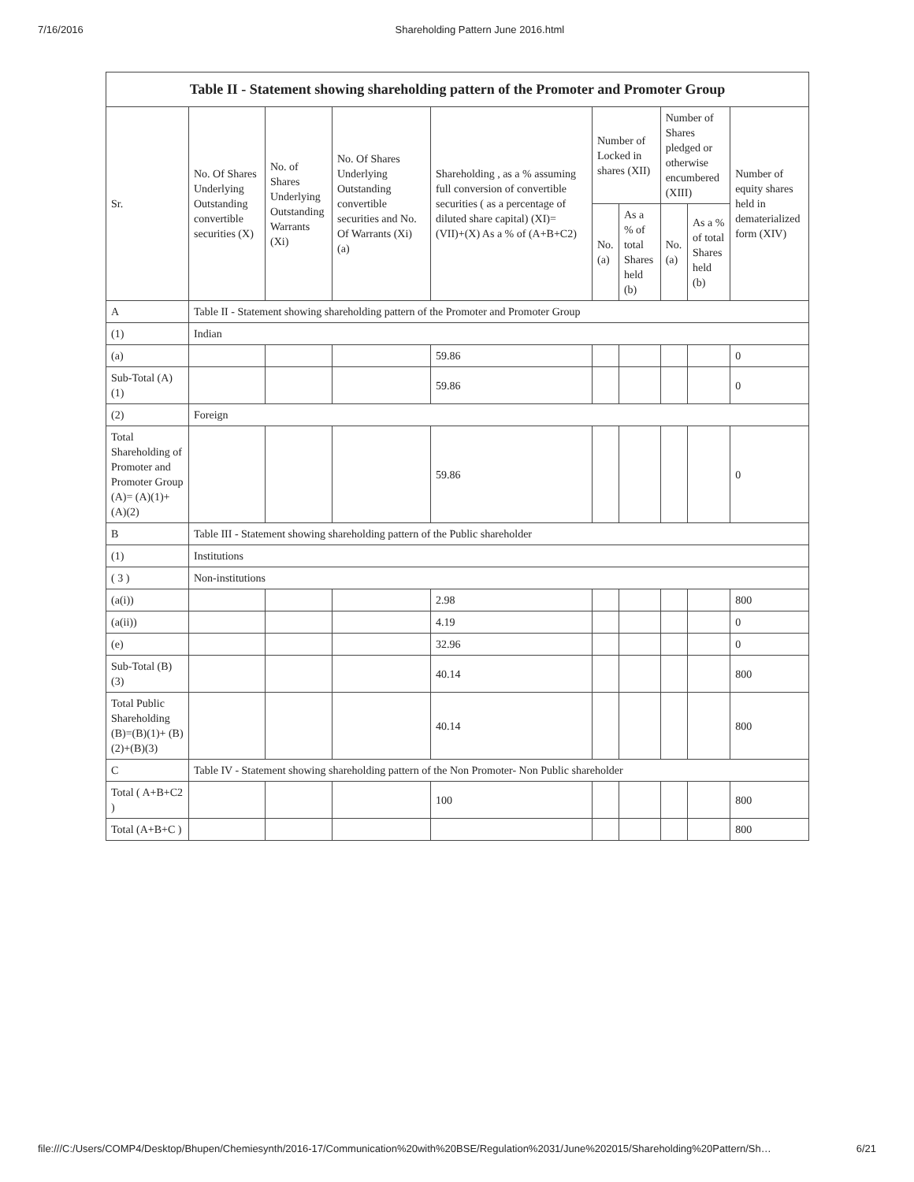7/16/2016 Shareholding Pattern June 2016.html
| Table II - Statement showing shareholding pattern of the Promoter and Promoter Group | | | | | | | | | |
| --- | --- | --- | --- | --- | --- | --- | --- | --- | --- |
| Sr. | No. Of Shares Underlying Outstanding convertible securities (X) | No. of Shares Underlying Outstanding Warrants (Xi) | No. Of Shares Underlying Outstanding convertible securities and No. Of Warrants (Xi) (a) | Shareholding , as a % assuming full conversion of convertible securities ( as a percentage of diluted share capital) (XI)= (VII)+(X) As a % of (A+B+C2) | Number of Locked in shares (XII) | | Number of Shares pledged or otherwise encumbered (XIII) | | Number of equity shares held in dematerialized form (XIV) |
| | | | | | No. (a) | As a % of total Shares held (b) | No. (a) | As a % of total Shares held (b) | |
| A | Table II - Statement showing shareholding pattern of the Promoter and Promoter Group | | | | | | | | |
| (1) | Indian | | | | | | | | |
| (a) | | | | 59.86 | | | | | 0 |
| Sub-Total (A) (1) | | | | 59.86 | | | | | 0 |
| (2) | Foreign | | | | | | | | |
| Total Shareholding of Promoter and Promoter Group (A)= (A)(1)+(A)(2) | | | | 59.86 | | | | | 0 |
| B | Table III - Statement showing shareholding pattern of the Public shareholder | | | | | | | | |
| (1) | Institutions | | | | | | | | |
| ( 3 ) | Non-institutions | | | | | | | | |
| (a(i)) | | | | 2.98 | | | | | 800 |
| (a(ii)) | | | | 4.19 | | | | | 0 |
| (e) | | | | 32.96 | | | | | 0 |
| Sub-Total (B) (3) | | | | 40.14 | | | | | 800 |
| Total Public Shareholding (B)=(B)(1)+ (B)(2)+(B)(3) | | | | 40.14 | | | | | 800 |
| C | Table IV - Statement showing shareholding pattern of the Non Promoter- Non Public shareholder | | | | | | | | |
| Total ( A+B+C2 ) | | | | 100 | | | | | 800 |
| Total (A+B+C ) | | | | | | | | | 800 |
file:///C:/Users/COMP4/Desktop/Bhupen/Chemiesynth/2016-17/Communication%20with%20BSE/Regulation%2031/June%202015/Shareholding%20Pattern/Sh… 6/21